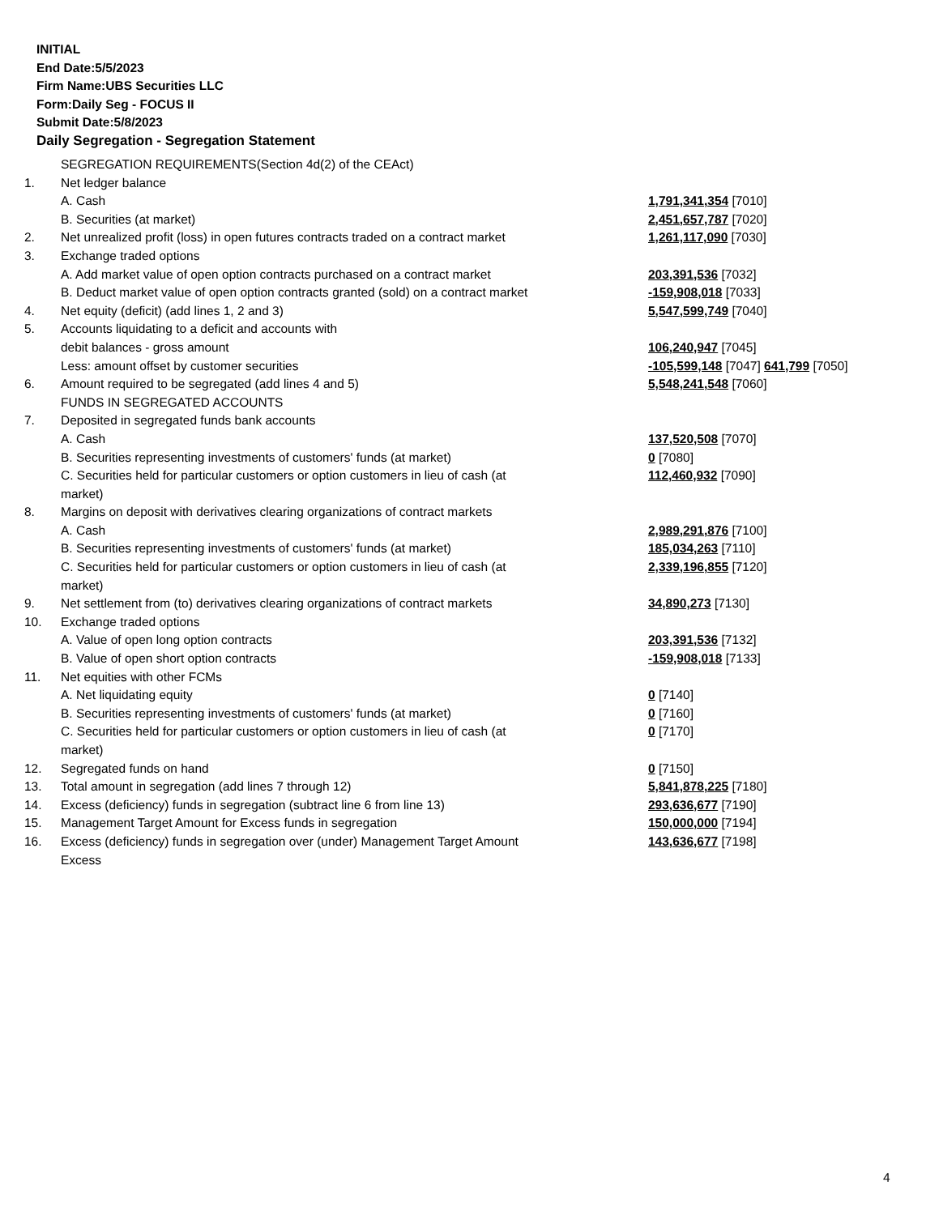INITIAL
End Date:5/5/2023
Firm Name:UBS Securities LLC
Form:Daily Seg - FOCUS II
Submit Date:5/8/2023
Daily Segregation - Segregation Statement
| | SEGREGATION REQUIREMENTS(Section 4d(2) of the CEAct) | |
| 1. | Net ledger balance | |
| | A. Cash | 1,791,341,354 [7010] |
| | B. Securities (at market) | 2,451,657,787 [7020] |
| 2. | Net unrealized profit (loss) in open futures contracts traded on a contract market | 1,261,117,090 [7030] |
| 3. | Exchange traded options | |
| | A. Add market value of open option contracts purchased on a contract market | 203,391,536 [7032] |
| | B. Deduct market value of open option contracts granted (sold) on a contract market | -159,908,018 [7033] |
| 4. | Net equity (deficit) (add lines 1, 2 and 3) | 5,547,599,749 [7040] |
| 5. | Accounts liquidating to a deficit and accounts with | |
| | debit balances - gross amount | 106,240,947 [7045] |
| | Less: amount offset by customer securities | -105,599,148 [7047] 641,799 [7050] |
| 6. | Amount required to be segregated (add lines 4 and 5) | 5,548,241,548 [7060] |
| | FUNDS IN SEGREGATED ACCOUNTS | |
| 7. | Deposited in segregated funds bank accounts | |
| | A. Cash | 137,520,508 [7070] |
| | B. Securities representing investments of customers' funds (at market) | 0 [7080] |
| | C. Securities held for particular customers or option customers in lieu of cash (at market) | 112,460,932 [7090] |
| 8. | Margins on deposit with derivatives clearing organizations of contract markets | |
| | A. Cash | 2,989,291,876 [7100] |
| | B. Securities representing investments of customers' funds (at market) | 185,034,263 [7110] |
| | C. Securities held for particular customers or option customers in lieu of cash (at market) | 2,339,196,855 [7120] |
| 9. | Net settlement from (to) derivatives clearing organizations of contract markets | 34,890,273 [7130] |
| 10. | Exchange traded options | |
| | A. Value of open long option contracts | 203,391,536 [7132] |
| | B. Value of open short option contracts | -159,908,018 [7133] |
| 11. | Net equities with other FCMs | |
| | A. Net liquidating equity | 0 [7140] |
| | B. Securities representing investments of customers' funds (at market) | 0 [7160] |
| | C. Securities held for particular customers or option customers in lieu of cash (at market) | 0 [7170] |
| 12. | Segregated funds on hand | 0 [7150] |
| 13. | Total amount in segregation (add lines 7 through 12) | 5,841,878,225 [7180] |
| 14. | Excess (deficiency) funds in segregation (subtract line 6 from line 13) | 293,636,677 [7190] |
| 15. | Management Target Amount for Excess funds in segregation | 150,000,000 [7194] |
| 16. | Excess (deficiency) funds in segregation over (under) Management Target Amount Excess | 143,636,677 [7198] |
4